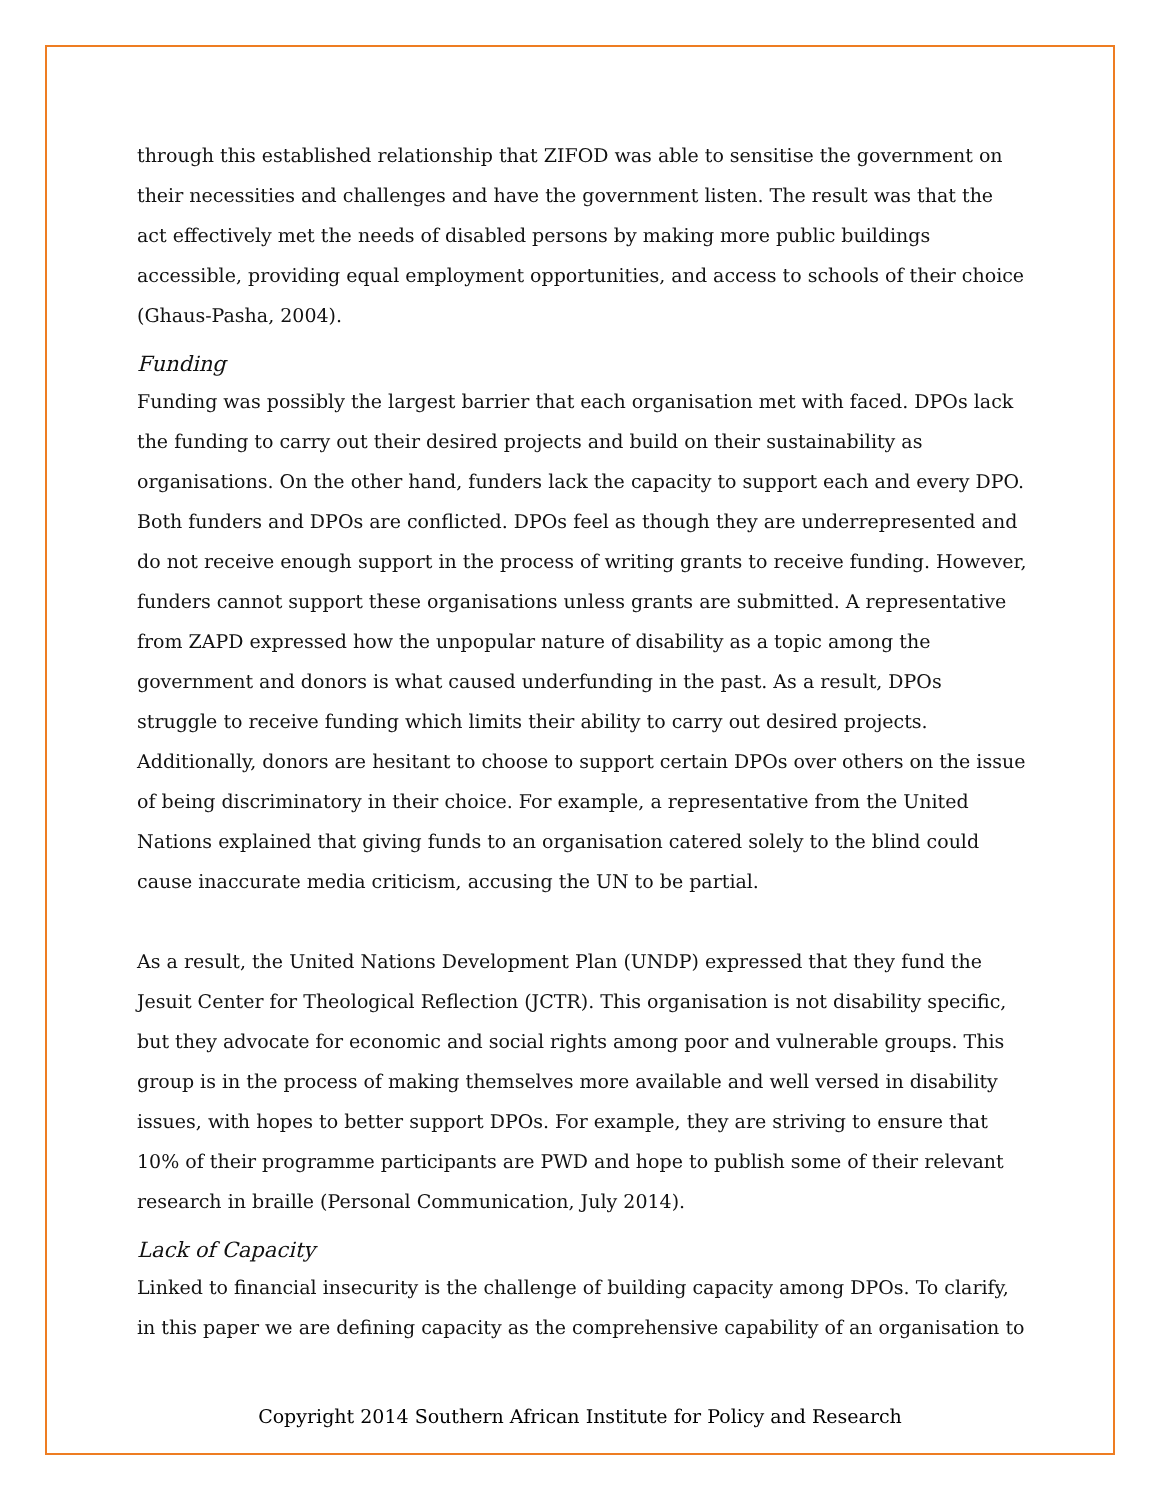through this established relationship that ZIFOD was able to sensitise the government on their necessities and challenges and have the government listen. The result was that the act effectively met the needs of disabled persons by making more public buildings accessible, providing equal employment opportunities, and access to schools of their choice (Ghaus-Pasha, 2004).
Funding
Funding was possibly the largest barrier that each organisation met with faced. DPOs lack the funding to carry out their desired projects and build on their sustainability as organisations. On the other hand, funders lack the capacity to support each and every DPO. Both funders and DPOs are conflicted. DPOs feel as though they are underrepresented and do not receive enough support in the process of writing grants to receive funding. However, funders cannot support these organisations unless grants are submitted. A representative from ZAPD expressed how the unpopular nature of disability as a topic among the government and donors is what caused underfunding in the past. As a result, DPOs struggle to receive funding which limits their ability to carry out desired projects. Additionally, donors are hesitant to choose to support certain DPOs over others on the issue of being discriminatory in their choice. For example, a representative from the United Nations explained that giving funds to an organisation catered solely to the blind could cause inaccurate media criticism, accusing the UN to be partial.
As a result, the United Nations Development Plan (UNDP) expressed that they fund the Jesuit Center for Theological Reflection (JCTR). This organisation is not disability specific, but they advocate for economic and social rights among poor and vulnerable groups. This group is in the process of making themselves more available and well versed in disability issues, with hopes to better support DPOs. For example, they are striving to ensure that 10% of their programme participants are PWD and hope to publish some of their relevant research in braille (Personal Communication, July 2014).
Lack of Capacity
Linked to financial insecurity is the challenge of building capacity among DPOs. To clarify, in this paper we are defining capacity as the comprehensive capability of an organisation to
Copyright 2014 Southern African Institute for Policy and Research